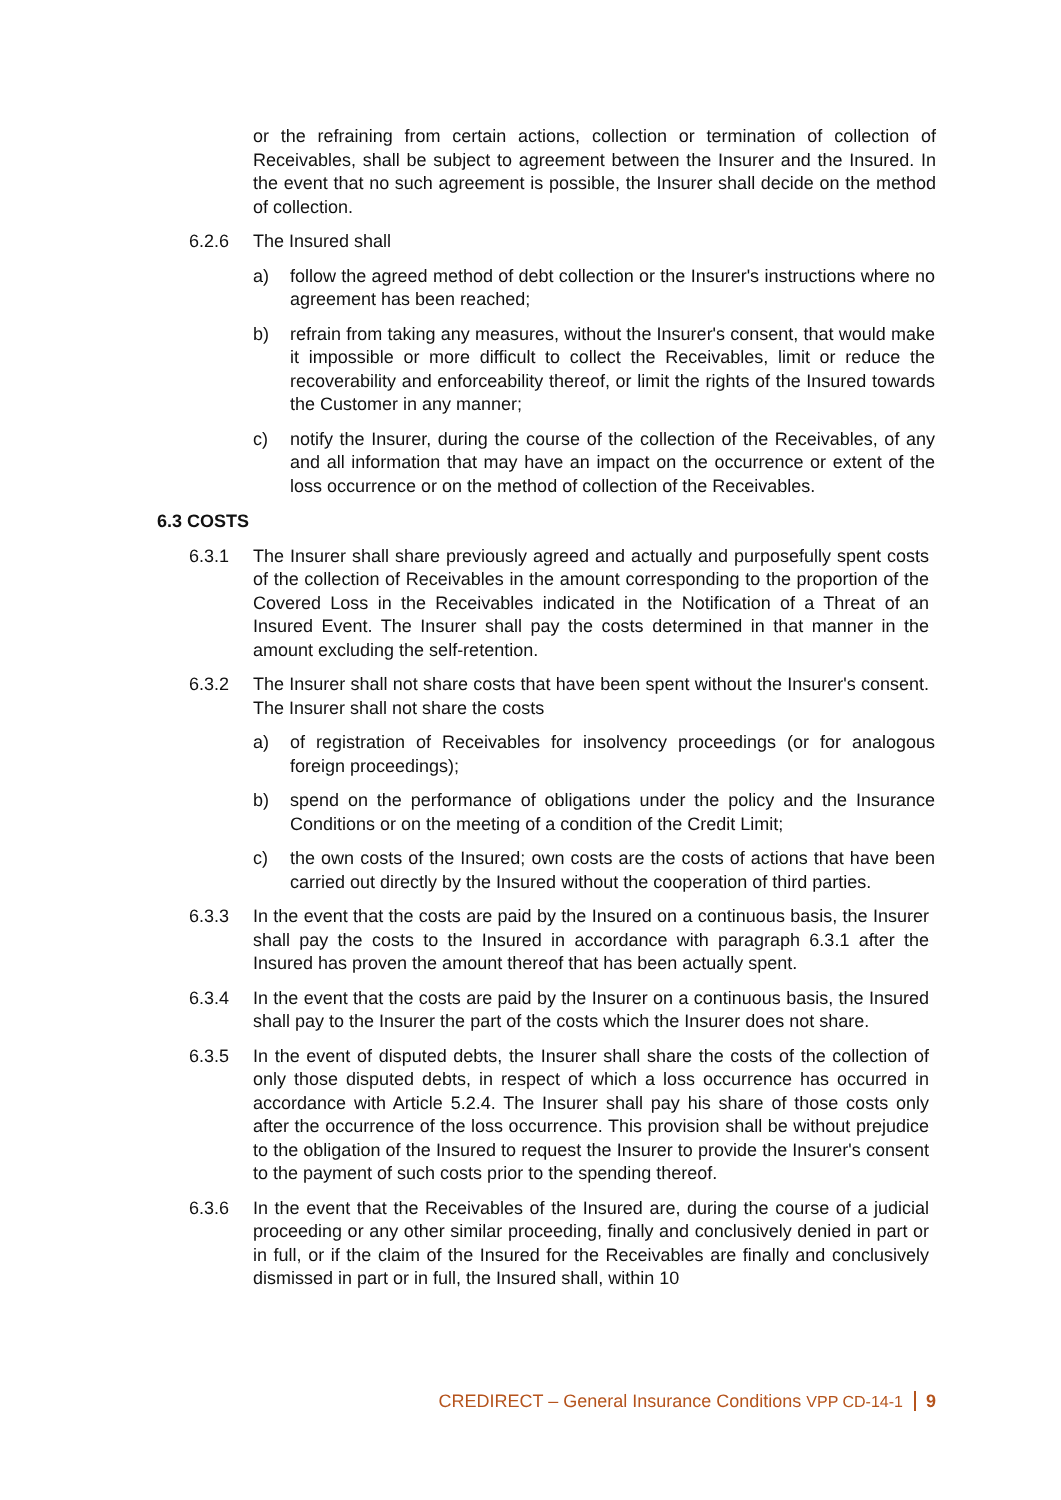or the refraining from certain actions, collection or termination of collection of Receivables, shall be subject to agreement between the Insurer and the Insured. In the event that no such agreement is possible, the Insurer shall decide on the method of collection.
6.2.6 The Insured shall
a) follow the agreed method of debt collection or the Insurer's instructions where no agreement has been reached;
b) refrain from taking any measures, without the Insurer's consent, that would make it impossible or more difficult to collect the Receivables, limit or reduce the recoverability and enforceability thereof, or limit the rights of the Insured towards the Customer in any manner;
c) notify the Insurer, during the course of the collection of the Receivables, of any and all information that may have an impact on the occurrence or extent of the loss occurrence or on the method of collection of the Receivables.
6.3 COSTS
6.3.1 The Insurer shall share previously agreed and actually and purposefully spent costs of the collection of Receivables in the amount corresponding to the proportion of the Covered Loss in the Receivables indicated in the Notification of a Threat of an Insured Event. The Insurer shall pay the costs determined in that manner in the amount excluding the self-retention.
6.3.2 The Insurer shall not share costs that have been spent without the Insurer's consent. The Insurer shall not share the costs
a) of registration of Receivables for insolvency proceedings (or for analogous foreign proceedings);
b) spend on the performance of obligations under the policy and the Insurance Conditions or on the meeting of a condition of the Credit Limit;
c) the own costs of the Insured; own costs are the costs of actions that have been carried out directly by the Insured without the cooperation of third parties.
6.3.3 In the event that the costs are paid by the Insured on a continuous basis, the Insurer shall pay the costs to the Insured in accordance with paragraph 6.3.1 after the Insured has proven the amount thereof that has been actually spent.
6.3.4 In the event that the costs are paid by the Insurer on a continuous basis, the Insured shall pay to the Insurer the part of the costs which the Insurer does not share.
6.3.5 In the event of disputed debts, the Insurer shall share the costs of the collection of only those disputed debts, in respect of which a loss occurrence has occurred in accordance with Article 5.2.4. The Insurer shall pay his share of those costs only after the occurrence of the loss occurrence. This provision shall be without prejudice to the obligation of the Insured to request the Insurer to provide the Insurer's consent to the payment of such costs prior to the spending thereof.
6.3.6 In the event that the Receivables of the Insured are, during the course of a judicial proceeding or any other similar proceeding, finally and conclusively denied in part or in full, or if the claim of the Insured for the Receivables are finally and conclusively dismissed in part or in full, the Insured shall, within 10
CREDIRECT – General Insurance Conditions VPP CD-14-1 9